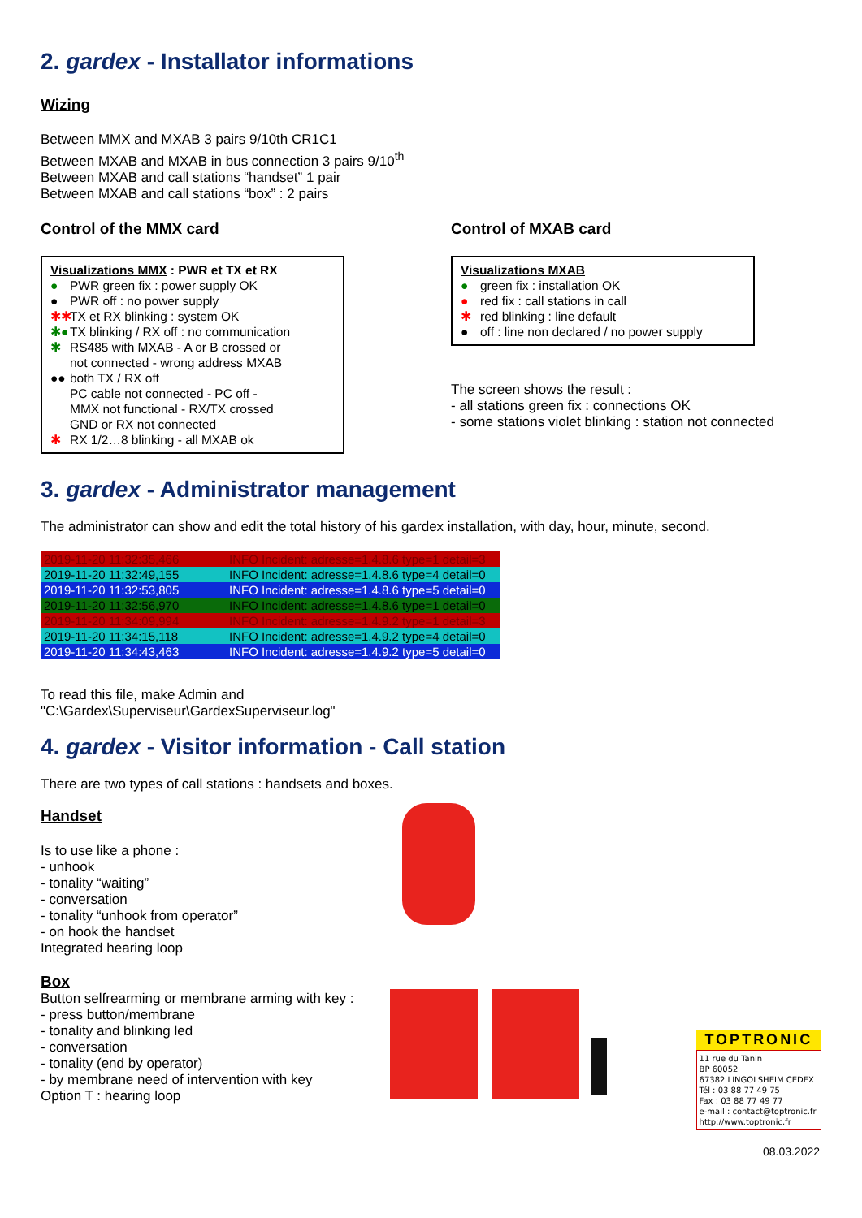2. gardex - Installator informations
Wizing
Between MMX and MXAB 3 pairs 9/10th CR1C1
Between MXAB and MXAB in bus connection 3 pairs 9/10<sup>th</sup>
Between MXAB and call stations “handset” 1 pair
Between MXAB and call stations “box” : 2 pairs
Control of the MMX card
Visualizations MMX : PWR et TX et RX
● PWR green fix : power supply OK
● PWR off : no power supply
✱✱ TX et RX blinking : system OK
✱● TX blinking / RX off : no communication
✱ RS485 with MXAB - A or B crossed or
not connected - wrong address MXAB
●● both TX / RX off
PC cable not connected - PC off -
MMX not functional - RX/TX crossed
GND or RX not connected
✱ RX 1/2…8 blinking - all MXAB ok
Control of MXAB card
Visualizations MXAB
● green fix : installation OK
● red fix : call stations in call
✱ red blinking : line default
● off : line non declared / no power supply
The screen shows the result :
- all stations green fix : connections OK
- some stations violet blinking : station not connected
3. gardex - Administrator management
The administrator can show and edit the total history of his gardex installation, with day, hour, minute, second.
| 2019-11-20 11:32:35,466 | INFO Incident: adresse=1.4.8.6 type=1 detail=3 |
| 2019-11-20 11:32:49,155 | INFO Incident: adresse=1.4.8.6 type=4 detail=0 |
| 2019-11-20 11:32:53,805 | INFO Incident: adresse=1.4.8.6 type=5 detail=0 |
| 2019-11-20 11:32:56,970 | INFO Incident: adresse=1.4.8.6 type=1 detail=0 |
| 2019-11-20 11:34:09,994 | INFO Incident: adresse=1.4.9.2 type=1 detail=3 |
| 2019-11-20 11:34:15,118 | INFO Incident: adresse=1.4.9.2 type=4 detail=0 |
| 2019-11-20 11:34:43,463 | INFO Incident: adresse=1.4.9.2 type=5 detail=0 |
To read this file, make Admin and
"C:\Gardex\Superviseur\GardexSuperviseur.log"
4. gardex - Visitor information - Call station
There are two types of call stations : handsets and boxes.
Handset
Is to use like a phone :
- unhook
- tonality “waiting”
- conversation
- tonality “unhook from operator”
- on hook the handset
Integrated hearing loop
Box
Button selfrearming or membrane arming with key :
- press button/membrane
- tonality and blinking led
- conversation
- tonality (end by operator)
- by membrane need of intervention with key
Option T : hearing loop
TOPTRONIC
11 rue du Tanin
BP 60052
67382 LINGOLSHEIM CEDEX
Tél : 03 88 77 49 75
Fax : 03 88 77 49 77
e-mail : contact@toptronic.fr
http://www.toptronic.fr
08.03.2022